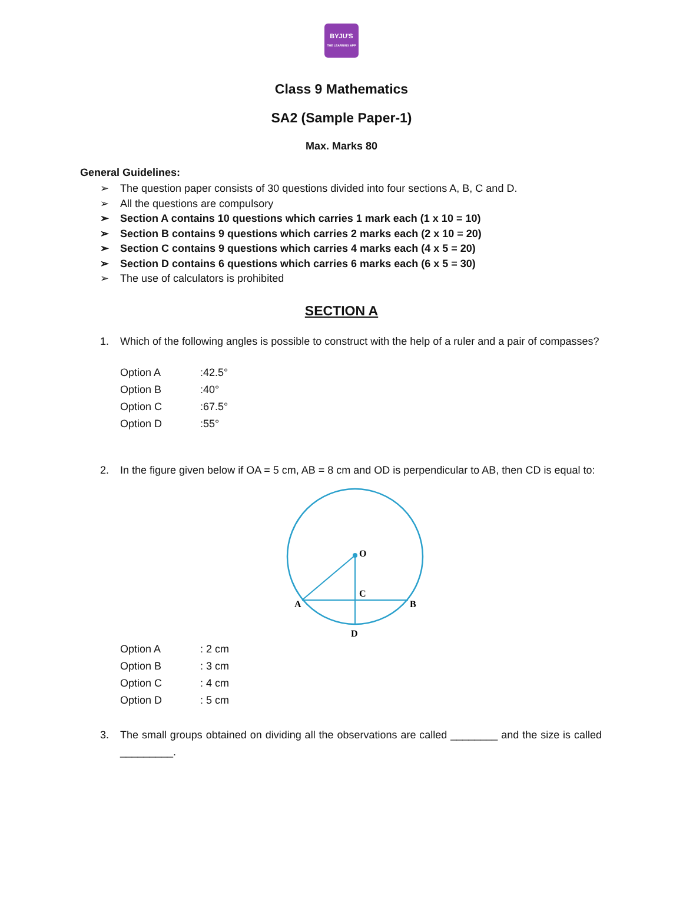BYJU'S
THE LEARNING APP
Class 9 Mathematics
SA2 (Sample Paper-1)
Max. Marks 80
General Guidelines:
➢ The question paper consists of 30 questions divided into four sections A, B, C and D.
➢ All the questions are compulsory
➢ Section A contains 10 questions which carries 1 mark each (1 x 10 = 10)
➢ Section B contains 9 questions which carries 2 marks each (2 x 10 = 20)
➢ Section C contains 9 questions which carries 4 marks each (4 x 5 = 20)
➢ Section D contains 6 questions which carries 6 marks each (6 x 5 = 30)
➢ The use of calculators is prohibited
SECTION A
1. Which of the following angles is possible to construct with the help of a ruler and a pair of compasses?
| Option A | :42.5° |
| Option B | :40° |
| Option C | :67.5° |
| Option D | :55° |
2. In the figure given below if OA = 5 cm, AB = 8 cm and OD is perpendicular to AB, then CD is equal to:
O
C
A
B
D
| Option A | : 2 cm |
| Option B | : 3 cm |
| Option C | : 4 cm |
| Option D | : 5 cm |
3. The small groups obtained on dividing all the observations are called ________ and the size is called _________.